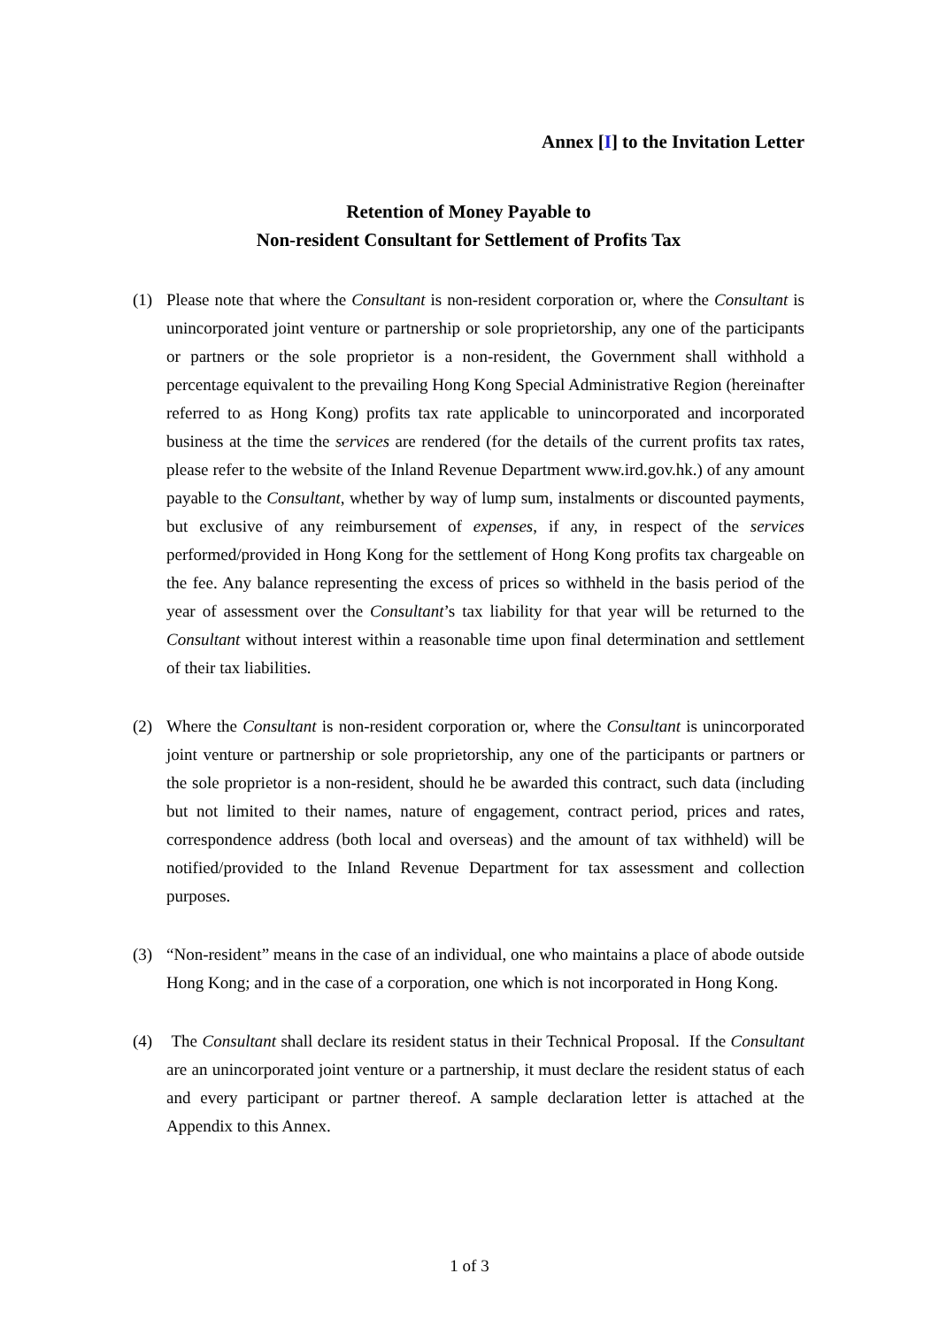Annex [I] to the Invitation Letter
Retention of Money Payable to
Non-resident Consultant for Settlement of Profits Tax
(1) Please note that where the Consultant is non-resident corporation or, where the Consultant is unincorporated joint venture or partnership or sole proprietorship, any one of the participants or partners or the sole proprietor is a non-resident, the Government shall withhold a percentage equivalent to the prevailing Hong Kong Special Administrative Region (hereinafter referred to as Hong Kong) profits tax rate applicable to unincorporated and incorporated business at the time the services are rendered (for the details of the current profits tax rates, please refer to the website of the Inland Revenue Department www.ird.gov.hk.) of any amount payable to the Consultant, whether by way of lump sum, instalments or discounted payments, but exclusive of any reimbursement of expenses, if any, in respect of the services performed/provided in Hong Kong for the settlement of Hong Kong profits tax chargeable on the fee. Any balance representing the excess of prices so withheld in the basis period of the year of assessment over the Consultant’s tax liability for that year will be returned to the Consultant without interest within a reasonable time upon final determination and settlement of their tax liabilities.
(2) Where the Consultant is non-resident corporation or, where the Consultant is unincorporated joint venture or partnership or sole proprietorship, any one of the participants or partners or the sole proprietor is a non-resident, should he be awarded this contract, such data (including but not limited to their names, nature of engagement, contract period, prices and rates, correspondence address (both local and overseas) and the amount of tax withheld) will be notified/provided to the Inland Revenue Department for tax assessment and collection purposes.
(3) “Non-resident” means in the case of an individual, one who maintains a place of abode outside Hong Kong; and in the case of a corporation, one which is not incorporated in Hong Kong.
(4) The Consultant shall declare its resident status in their Technical Proposal. If the Consultant are an unincorporated joint venture or a partnership, it must declare the resident status of each and every participant or partner thereof. A sample declaration letter is attached at the Appendix to this Annex.
1 of 3